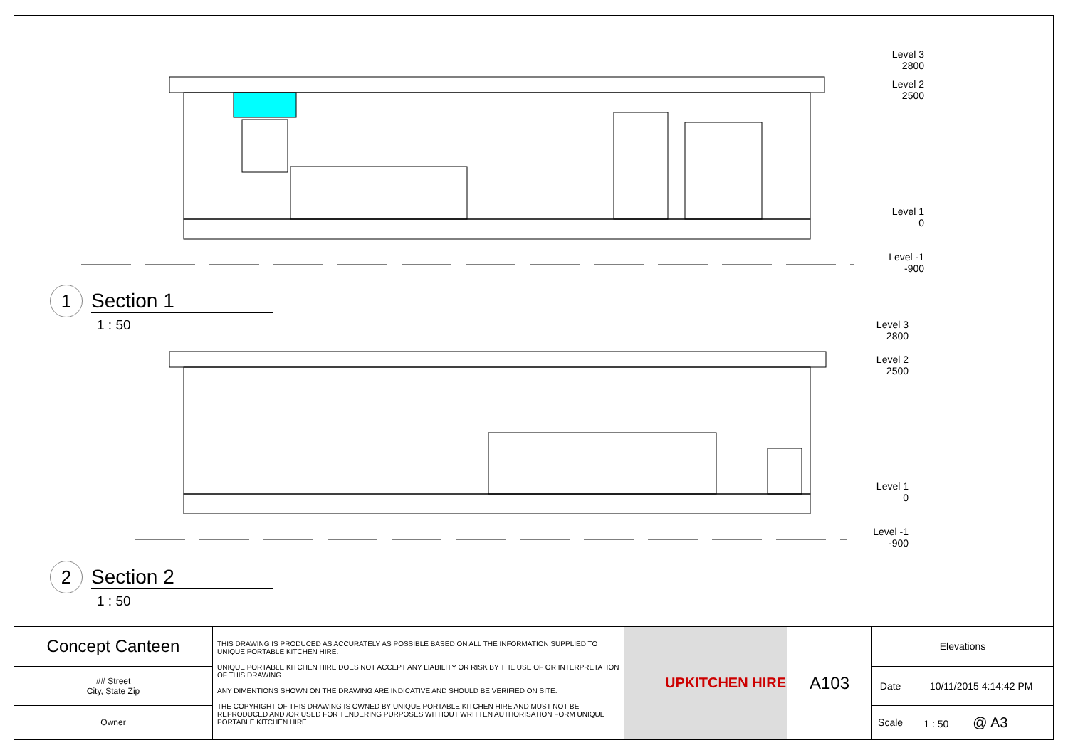Level 3
2800
Level 2
2500
Level 1
0
Level -1
-900
Level 3
2800
Level 2
2500
Level 1
0
Level -1
-900
1 Section 1
1 : 50
2 Section 2
1 : 50
| Concept Canteen | THIS DRAWING IS PRODUCED AS ACCURATELY AS POSSIBLE BASED ON ALL THE INFORMATION SUPPLIED TO UNIQUE PORTABLE KITCHEN HIRE. UNIQUE PORTABLE KITCHEN HIRE DOES NOT ACCEPT ANY LIABILITY OR RISK BY THE USE OF OR INTERPRETATION OF THIS DRAWING. ANY DIMENTIONS SHOWN ON THE DRAWING ARE INDICATIVE AND SHOULD BE VERIFIED ON SITE. THE COPYRIGHT OF THIS DRAWING IS OWNED BY UNIQUE PORTABLE KITCHEN HIRE AND MUST NOT BE REPRODUCED AND /OR USED FOR TENDERING PURPOSES WITHOUT WRITTEN AUTHORISATION FORM UNIQUE PORTABLE KITCHEN HIRE. | UPKITCHEN HIRE | A103 | Elevations | |
| ## Street City, State Zip | | | | Date | 10/11/2015 4:14:42 PM |
| Owner | | | | Scale | 1 : 50 @ A3 |